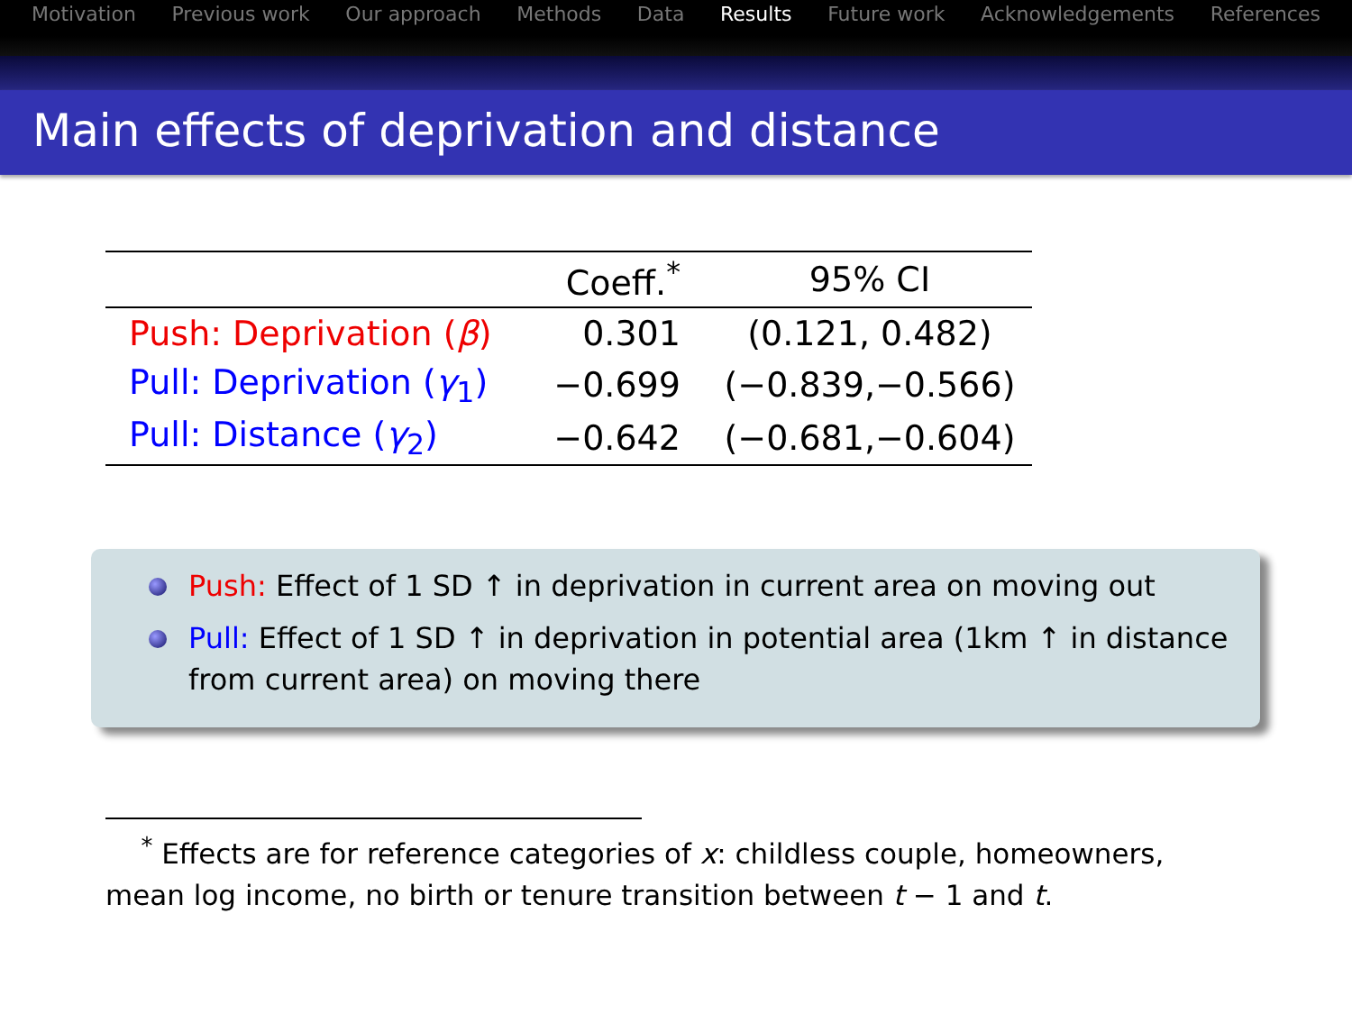Motivation Previous work Our approach Methods Data Results Future work Acknowledgements References
Main effects of deprivation and distance
| | Coeff.<sup>*</sup> | 95% CI |
| --- | --- | --- |
| Push: Deprivation ( β ) | 0.301 | (0.121, 0.482) |
| Pull: Deprivation ( γ<sub>1</sub>) | −0.699 | (−0.839,−0.566) |
| Pull: Distance ( γ<sub>2</sub>) | −0.642 | (−0.681,−0.604) |
Push: Effect of 1 SD ↑ in deprivation in current area on moving out
Pull: Effect of 1 SD ↑ in deprivation in potential area (1km ↑ in distance from current area) on moving there
<sup>*</sup> Effects are for reference categories of x: childless couple, homeowners, mean log income, no birth or tenure transition between t − 1 and t.